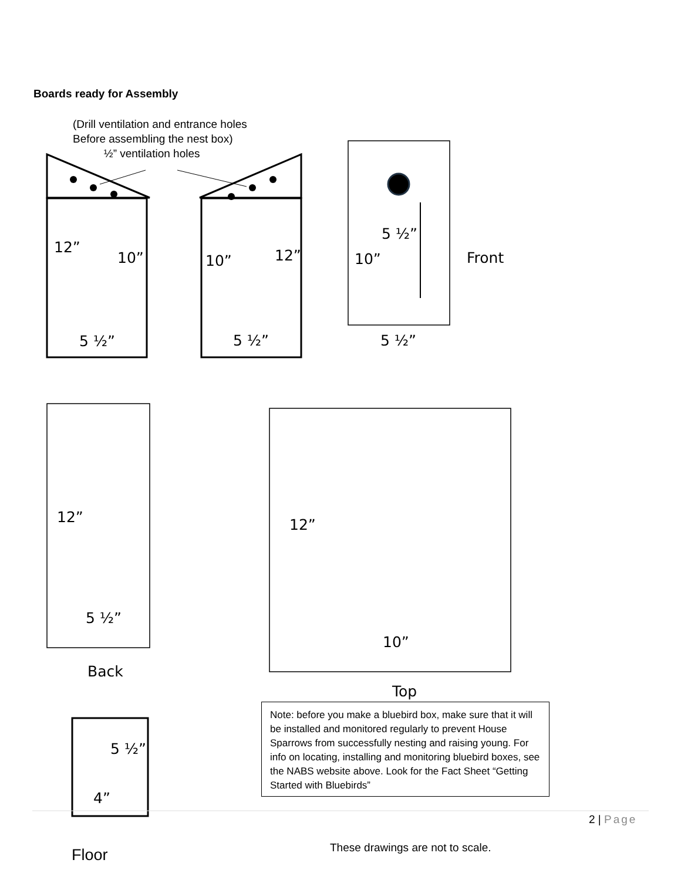Boards ready for Assembly
(Drill ventilation and entrance holes
Before assembling the nest box)
½” ventilation holes
12”
10” 10” 12”
5 ½”
10” Front
5 ½” 5 ½” 5 ½”
12” 12”
5 ½”
10”
Back
Top
5 ½”
4”
Note: before you make a bluebird box, make sure that it will be installed and monitored regularly to prevent House Sparrows from successfully nesting and raising young. For info on locating, installing and monitoring bluebird boxes, see the NABS website above. Look for the Fact Sheet “Getting Started with Bluebirds”
2 | Page
These drawings are not to scale.
Floor